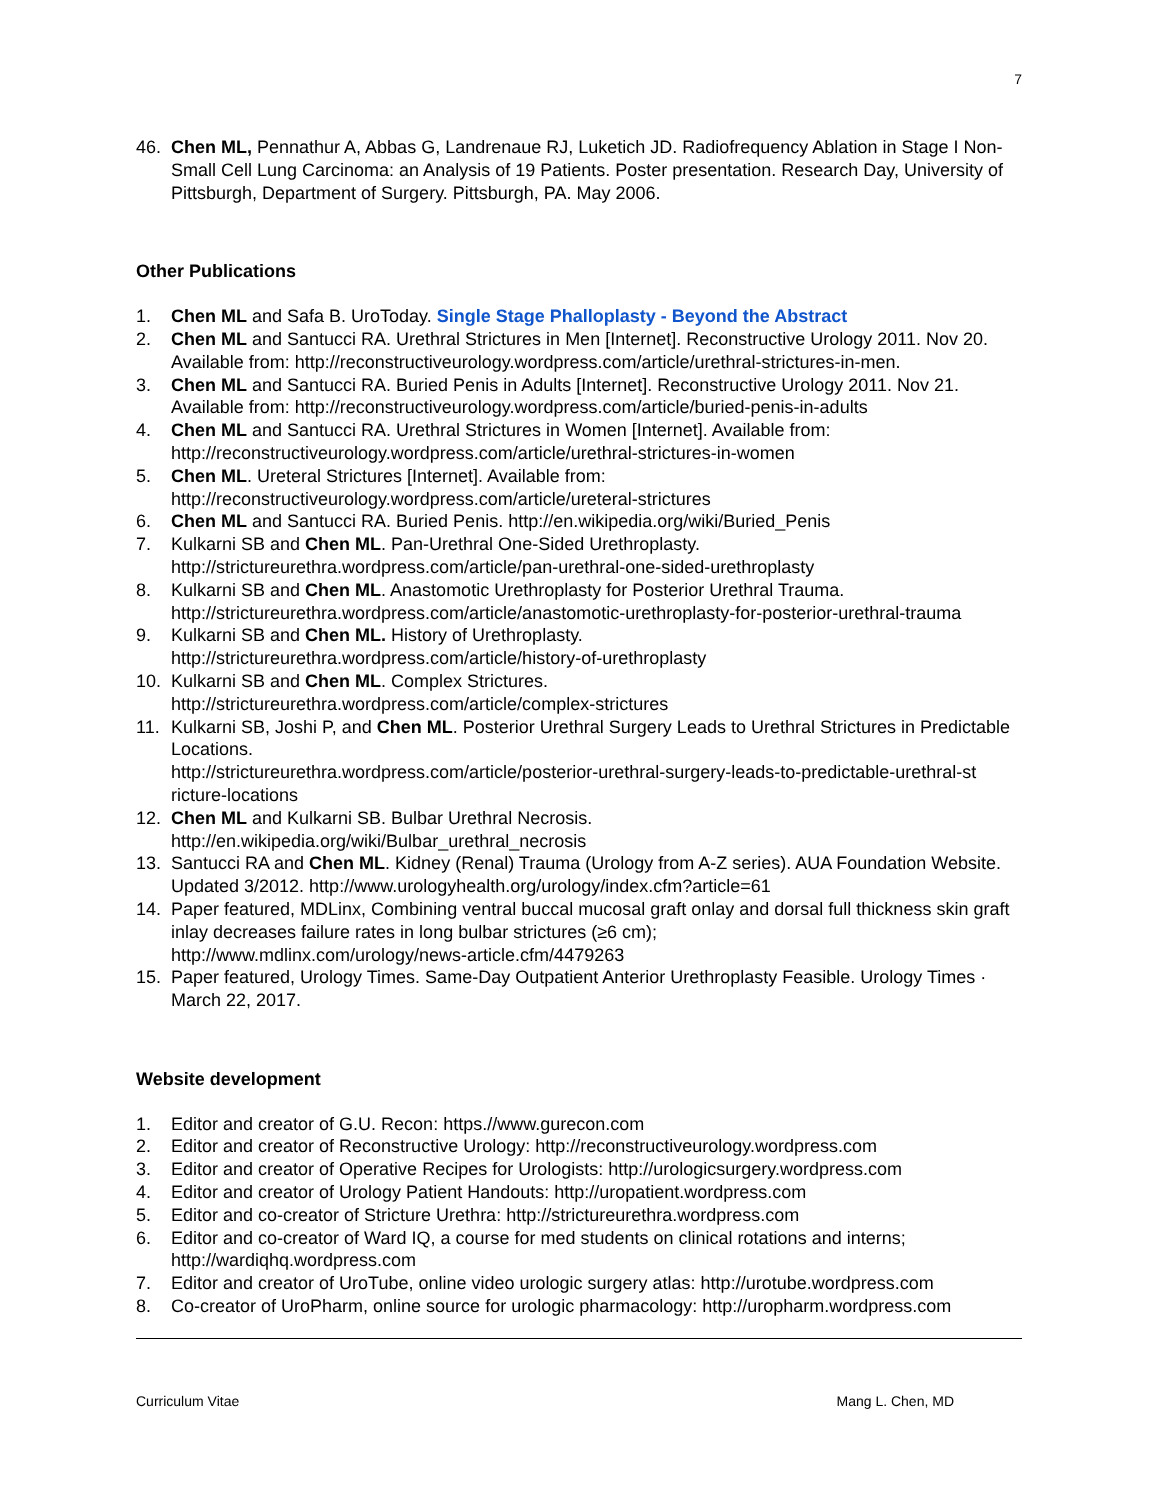7
46. Chen ML, Pennathur A, Abbas G, Landrenaue RJ, Luketich JD. Radiofrequency Ablation in Stage I Non-Small Cell Lung Carcinoma: an Analysis of 19 Patients. Poster presentation. Research Day, University of Pittsburgh, Department of Surgery. Pittsburgh, PA. May 2006.
Other Publications
1. Chen ML and Safa B. UroToday. Single Stage Phalloplasty - Beyond the Abstract
2. Chen ML and Santucci RA. Urethral Strictures in Men [Internet]. Reconstructive Urology 2011. Nov 20. Available from: http://reconstructiveurology.wordpress.com/article/urethral-strictures-in-men.
3. Chen ML and Santucci RA. Buried Penis in Adults [Internet]. Reconstructive Urology 2011. Nov 21. Available from: http://reconstructiveurology.wordpress.com/article/buried-penis-in-adults
4. Chen ML and Santucci RA. Urethral Strictures in Women [Internet]. Available from: http://reconstructiveurology.wordpress.com/article/urethral-strictures-in-women
5. Chen ML. Ureteral Strictures [Internet]. Available from:
http://reconstructiveurology.wordpress.com/article/ureteral-strictures
6. Chen ML and Santucci RA. Buried Penis. http://en.wikipedia.org/wiki/Buried_Penis
7. Kulkarni SB and Chen ML. Pan-Urethral One-Sided Urethroplasty.
http://strictureurethra.wordpress.com/article/pan-urethral-one-sided-urethroplasty
8. Kulkarni SB and Chen ML. Anastomotic Urethroplasty for Posterior Urethral Trauma.
http://strictureurethra.wordpress.com/article/anastomotic-urethroplasty-for-posterior-urethral-trauma
9. Kulkarni SB and Chen ML. History of Urethroplasty.
http://strictureurethra.wordpress.com/article/history-of-urethroplasty
10. Kulkarni SB and Chen ML. Complex Strictures.
http://strictureurethra.wordpress.com/article/complex-strictures
11. Kulkarni SB, Joshi P, and Chen ML. Posterior Urethral Surgery Leads to Urethral Strictures in Predictable Locations.
http://strictureurethra.wordpress.com/article/posterior-urethral-surgery-leads-to-predictable-urethral-st
ricture-locations
12. Chen ML and Kulkarni SB. Bulbar Urethral Necrosis.
http://en.wikipedia.org/wiki/Bulbar_urethral_necrosis
13. Santucci RA and Chen ML. Kidney (Renal) Trauma (Urology from A-Z series). AUA Foundation Website. Updated 3/2012. http://www.urologyhealth.org/urology/index.cfm?article=61
14. Paper featured, MDLinx, Combining ventral buccal mucosal graft onlay and dorsal full thickness skin graft inlay decreases failure rates in long bulbar strictures (≥6 cm);
http://www.mdlinx.com/urology/news-article.cfm/4479263
15. Paper featured, Urology Times. Same-Day Outpatient Anterior Urethroplasty Feasible. Urology Times · March 22, 2017.
Website development
1. Editor and creator of G.U. Recon: https.//www.gurecon.com
2. Editor and creator of Reconstructive Urology: http://reconstructiveurology.wordpress.com
3. Editor and creator of Operative Recipes for Urologists: http://urologicsurgery.wordpress.com
4. Editor and creator of Urology Patient Handouts: http://uropatient.wordpress.com
5. Editor and co-creator of Stricture Urethra: http://strictureurethra.wordpress.com
6. Editor and co-creator of Ward IQ, a course for med students on clinical rotations and interns; http://wardiqhq.wordpress.com
7. Editor and creator of UroTube, online video urologic surgery atlas: http://urotube.wordpress.com
8. Co-creator of UroPharm, online source for urologic pharmacology: http://uropharm.wordpress.com
Curriculum Vitae Mang L. Chen, MD